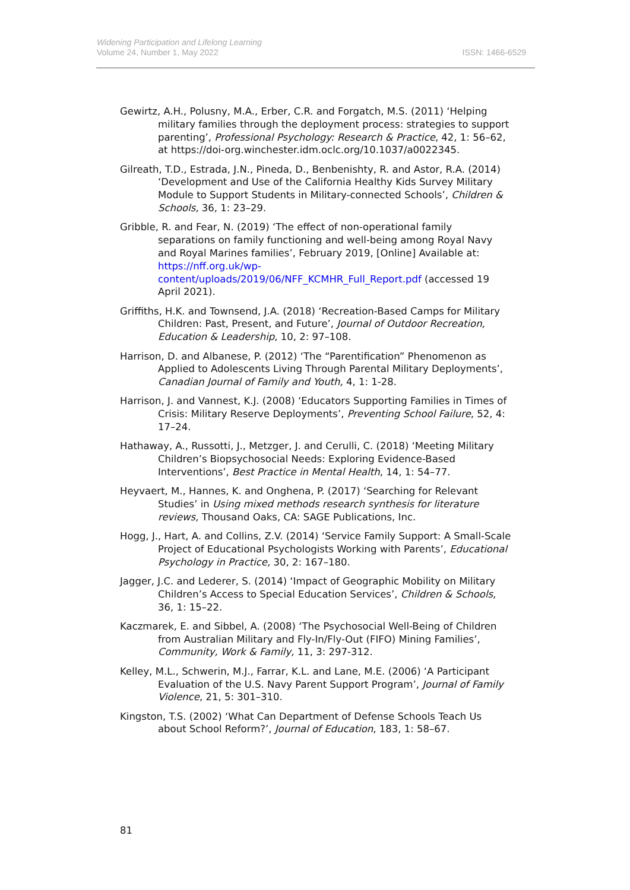Widening Participation and Lifelong Learning
Volume 24, Number 1, May 2022
ISSN: 1466-6529
Gewirtz, A.H., Polusny, M.A., Erber, C.R. and Forgatch, M.S. (2011) ‘Helping military families through the deployment process: strategies to support parenting’, Professional Psychology: Research & Practice, 42, 1: 56–62, at https://doi-org.winchester.idm.oclc.org/10.1037/a0022345.
Gilreath, T.D., Estrada, J.N., Pineda, D., Benbenishty, R. and Astor, R.A. (2014) ‘Development and Use of the California Healthy Kids Survey Military Module to Support Students in Military-connected Schools’, Children & Schools, 36, 1: 23–29.
Gribble, R. and Fear, N. (2019) ‘The effect of non-operational family separations on family functioning and well-being among Royal Navy and Royal Marines families’, February 2019, [Online] Available at: https://nff.org.uk/wp-content/uploads/2019/06/NFF_KCMHR_Full_Report.pdf (accessed 19 April 2021).
Griffiths, H.K. and Townsend, J.A. (2018) ‘Recreation-Based Camps for Military Children: Past, Present, and Future’, Journal of Outdoor Recreation, Education & Leadership, 10, 2: 97–108.
Harrison, D. and Albanese, P. (2012) ‘The “Parentification” Phenomenon as Applied to Adolescents Living Through Parental Military Deployments’, Canadian Journal of Family and Youth, 4, 1: 1-28.
Harrison, J. and Vannest, K.J. (2008) ‘Educators Supporting Families in Times of Crisis: Military Reserve Deployments’, Preventing School Failure, 52, 4: 17–24.
Hathaway, A., Russotti, J., Metzger, J. and Cerulli, C. (2018) ‘Meeting Military Children’s Biopsychosocial Needs: Exploring Evidence-Based Interventions’, Best Practice in Mental Health, 14, 1: 54–77.
Heyvaert, M., Hannes, K. and Onghena, P. (2017) ‘Searching for Relevant Studies’ in Using mixed methods research synthesis for literature reviews, Thousand Oaks, CA: SAGE Publications, Inc.
Hogg, J., Hart, A. and Collins, Z.V. (2014) ‘Service Family Support: A Small-Scale Project of Educational Psychologists Working with Parents’, Educational Psychology in Practice, 30, 2: 167–180.
Jagger, J.C. and Lederer, S. (2014) ‘Impact of Geographic Mobility on Military Children’s Access to Special Education Services’, Children & Schools, 36, 1: 15–22.
Kaczmarek, E. and Sibbel, A. (2008) ‘The Psychosocial Well-Being of Children from Australian Military and Fly-In/Fly-Out (FIFO) Mining Families’, Community, Work & Family, 11, 3: 297-312.
Kelley, M.L., Schwerin, M.J., Farrar, K.L. and Lane, M.E. (2006) ‘A Participant Evaluation of the U.S. Navy Parent Support Program’, Journal of Family Violence, 21, 5: 301–310.
Kingston, T.S. (2002) ‘What Can Department of Defense Schools Teach Us about School Reform?’, Journal of Education, 183, 1: 58–67.
81